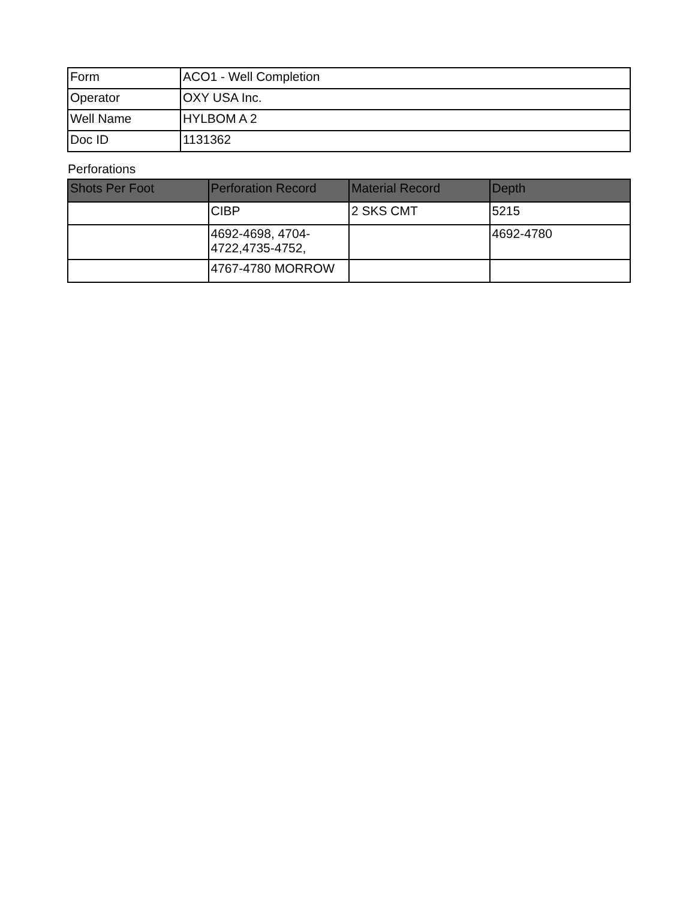| Form | ACO1 - Well Completion |
| Operator | OXY USA Inc. |
| Well Name | HYLBOM A 2 |
| Doc ID | 1131362 |
Perforations
| Shots Per Foot | Perforation Record | Material Record | Depth |
| --- | --- | --- | --- |
| | CIBP | 2 SKS CMT | 5215 |
| | 4692-4698, 4704- 4722,4735-4752, | | 4692-4780 |
| | 4767-4780 MORROW | | |